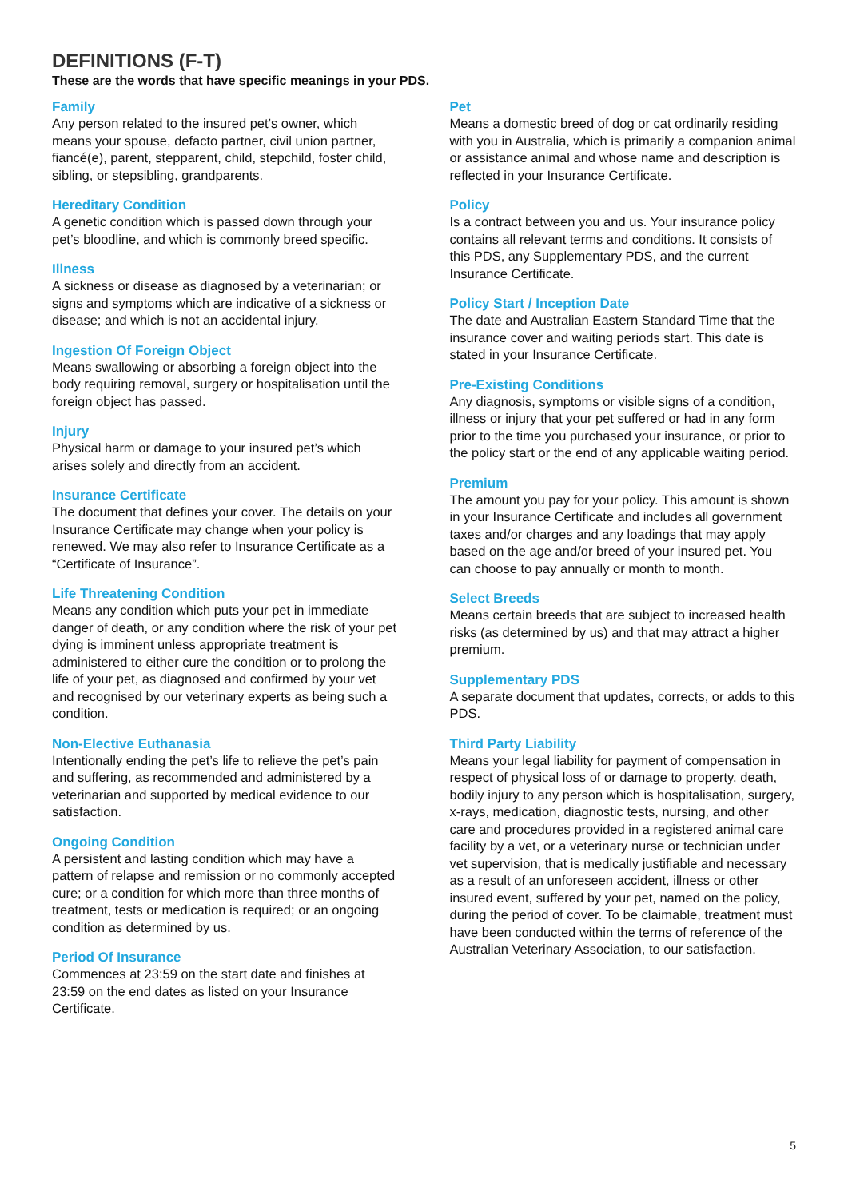DEFINITIONS (F-T)
These are the words that have specific meanings in your PDS.
Family
Any person related to the insured pet’s owner, which means your spouse, defacto partner, civil union partner, fiancé(e), parent, stepparent, child, stepchild, foster child, sibling, or stepsibling, grandparents.
Hereditary Condition
A genetic condition which is passed down through your pet’s bloodline, and which is commonly breed specific.
Illness
A sickness or disease as diagnosed by a veterinarian; or signs and symptoms which are indicative of a sickness or disease; and which is not an accidental injury.
Ingestion Of Foreign Object
Means swallowing or absorbing a foreign object into the body requiring removal, surgery or hospitalisation until the foreign object has passed.
Injury
Physical harm or damage to your insured pet’s which arises solely and directly from an accident.
Insurance Certificate
The document that defines your cover. The details on your Insurance Certificate may change when your policy is renewed. We may also refer to Insurance Certificate as a “Certificate of Insurance”.
Life Threatening Condition
Means any condition which puts your pet in immediate danger of death, or any condition where the risk of your pet dying is imminent unless appropriate treatment is administered to either cure the condition or to prolong the life of your pet, as diagnosed and confirmed by your vet and recognised by our veterinary experts as being such a condition.
Non-Elective Euthanasia
Intentionally ending the pet’s life to relieve the pet’s pain and suffering, as recommended and administered by a veterinarian and supported by medical evidence to our satisfaction.
Ongoing Condition
A persistent and lasting condition which may have a pattern of relapse and remission or no commonly accepted cure; or a condition for which more than three months of treatment, tests or medication is required; or an ongoing condition as determined by us.
Period Of Insurance
Commences at 23:59 on the start date and finishes at 23:59 on the end dates as listed on your Insurance Certificate.
Pet
Means a domestic breed of dog or cat ordinarily residing with you in Australia, which is primarily a companion animal or assistance animal and whose name and description is reflected in your Insurance Certificate.
Policy
Is a contract between you and us. Your insurance policy contains all relevant terms and conditions. It consists of this PDS, any Supplementary PDS, and the current Insurance Certificate.
Policy Start / Inception Date
The date and Australian Eastern Standard Time that the insurance cover and waiting periods start. This date is stated in your Insurance Certificate.
Pre-Existing Conditions
Any diagnosis, symptoms or visible signs of a condition, illness or injury that your pet suffered or had in any form prior to the time you purchased your insurance, or prior to the policy start or the end of any applicable waiting period.
Premium
The amount you pay for your policy. This amount is shown in your Insurance Certificate and includes all government taxes and/or charges and any loadings that may apply based on the age and/or breed of your insured pet. You can choose to pay annually or month to month.
Select Breeds
Means certain breeds that are subject to increased health risks (as determined by us) and that may attract a higher premium.
Supplementary PDS
A separate document that updates, corrects, or adds to this PDS.
Third Party Liability
Means your legal liability for payment of compensation in respect of physical loss of or damage to property, death, bodily injury to any person which is hospitalisation, surgery, x-rays, medication, diagnostic tests, nursing, and other care and procedures provided in a registered animal care facility by a vet, or a veterinary nurse or technician under vet supervision, that is medically justifiable and necessary as a result of an unforeseen accident, illness or other insured event, suffered by your pet, named on the policy, during the period of cover. To be claimable, treatment must have been conducted within the terms of reference of the Australian Veterinary Association, to our satisfaction.
5